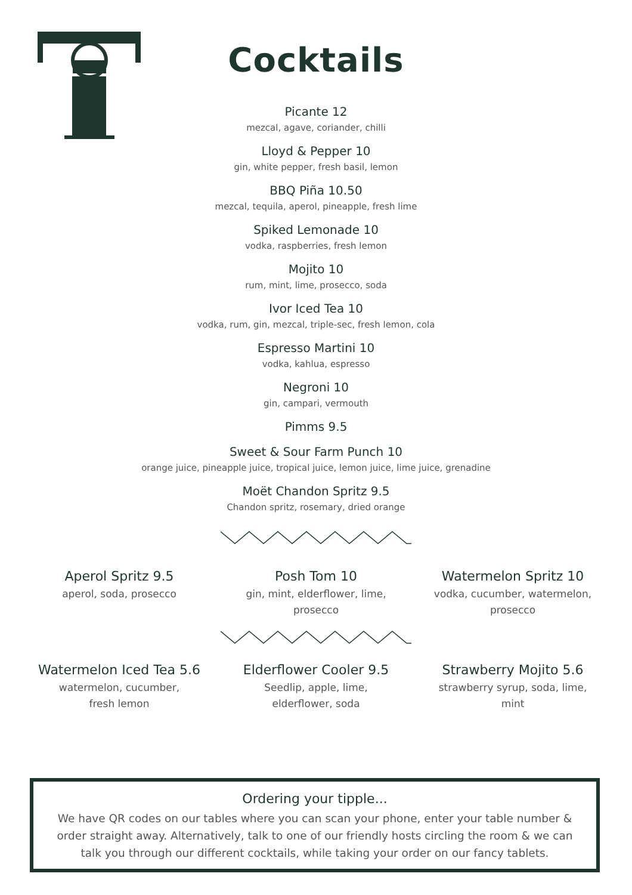Cocktails
Picante 12
mezcal, agave, coriander, chilli
Lloyd & Pepper 10
gin, white pepper, fresh basil, lemon
BBQ Piña 10.50
mezcal, tequila, aperol, pineapple, fresh lime
Spiked Lemonade 10
vodka, raspberries, fresh lemon
Mojito 10
rum, mint, lime, prosecco, soda
Ivor Iced Tea 10
vodka, rum, gin, mezcal, triple-sec, fresh lemon, cola
Espresso Martini 10
vodka, kahlua, espresso
Negroni 10
gin, campari, vermouth
Pimms 9.5
Sweet & Sour Farm Punch 10
orange juice, pineapple juice, tropical juice, lemon juice, lime juice, grenadine
Moët Chandon Spritz 9.5
Chandon spritz, rosemary, dried orange
Aperol Spritz 9.5
aperol, soda, prosecco
Posh Tom 10
gin, mint, elderflower, lime,
prosecco
Watermelon Spritz 10
vodka, cucumber, watermelon,
prosecco
Watermelon Iced Tea 5.6
watermelon, cucumber,
fresh lemon
Elderflower Cooler 9.5
Seedlip, apple, lime,
elderflower, soda
Strawberry Mojito 5.6
strawberry syrup, soda, lime,
mint
Ordering your tipple...
We have QR codes on our tables where you can scan your phone, enter your table number & order straight away. Alternatively, talk to one of our friendly hosts circling the room & we can talk you through our different cocktails, while taking your order on our fancy tablets.